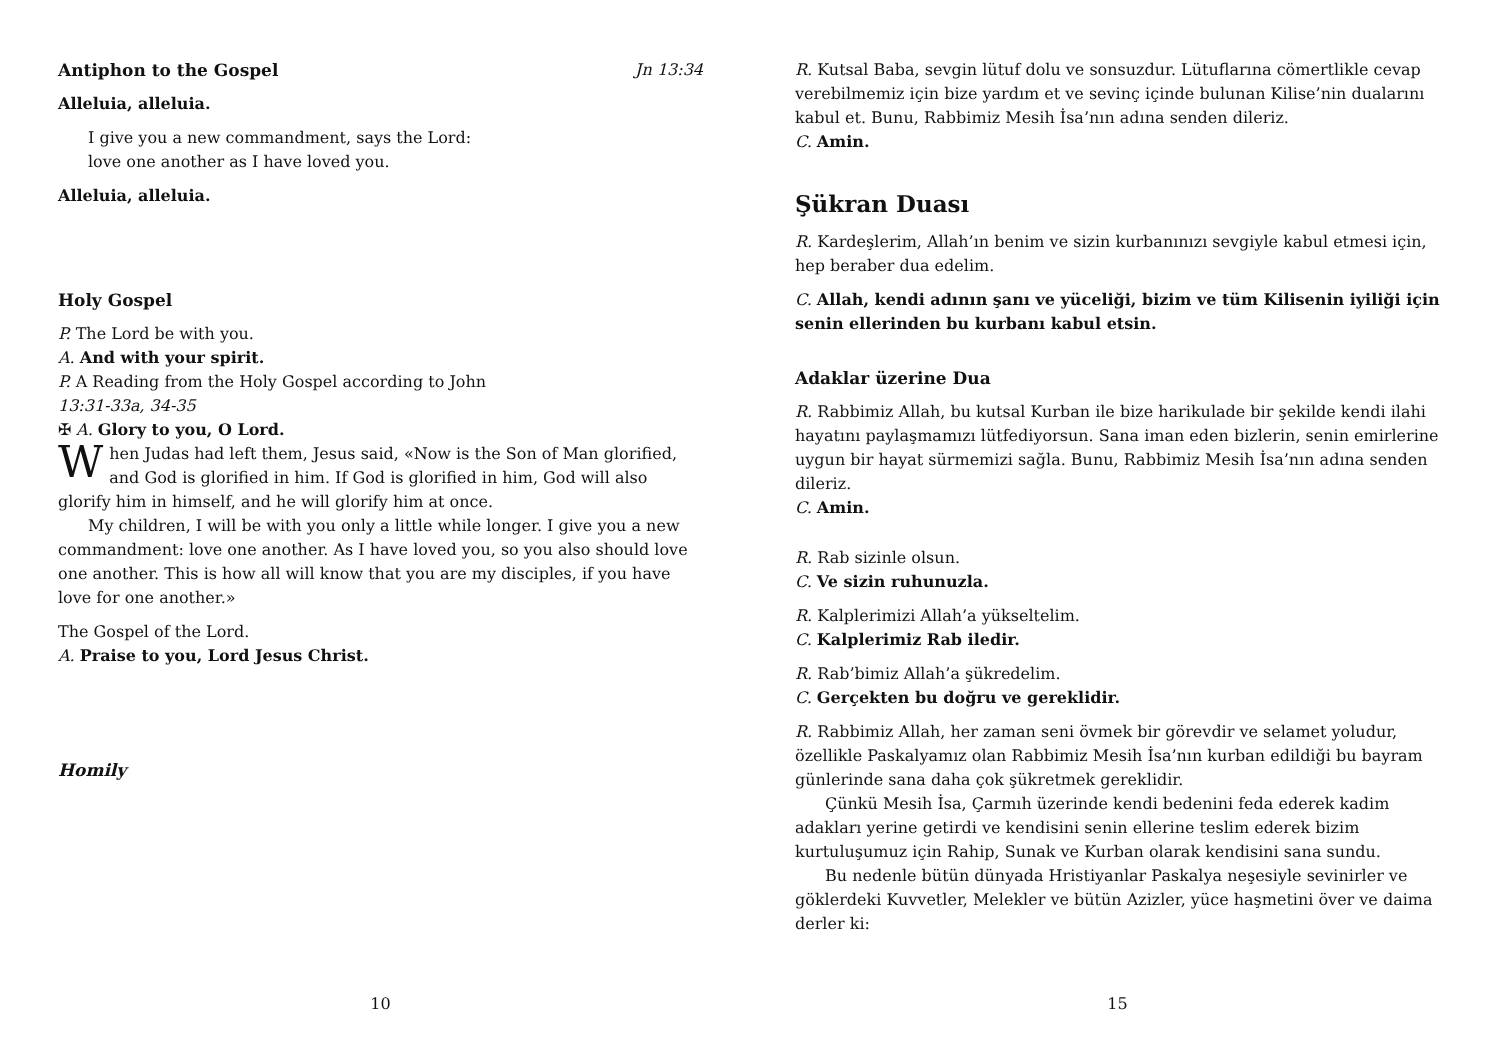Antiphon to the Gospel Jn 13:34
Alleluia, alleluia.
I give you a new commandment, says the Lord:
love one another as I have loved you.
Alleluia, alleluia.
Holy Gospel
P. The Lord be with you.
A. And with your spirit.
P. A Reading from the Holy Gospel according to John
13:31-33a, 34-35
✠ A. Glory to you, O Lord.
When Judas had left them, Jesus said, «Now is the Son of Man glorified, and God is glorified in him. If God is glorified in him, God will also glorify him in himself, and he will glorify him at once.
My children, I will be with you only a little while longer. I give you a new commandment: love one another. As I have loved you, so you also should love one another. This is how all will know that you are my disciples, if you have love for one another.»
The Gospel of the Lord.
A. Praise to you, Lord Jesus Christ.
Homily
10
R. Kutsal Baba, sevgin lütuf dolu ve sonsuzdur. Lütuflarına cömertlikle cevap verebilmemiz için bize yardım et ve sevinç içinde bulunan Kilise’nin dualarını kabul et. Bunu, Rabbimiz Mesih İsa’nın adına senden dileriz.
C. Amin.
Şükran Duası
R. Kardeşlerim, Allah’ın benim ve sizin kurbanınızı sevgiyle kabul etmesi için, hep beraber dua edelim.
C. Allah, kendi adının şanı ve yüceliği, bizim ve tüm Kilisenin iyiliği için senin ellerinden bu kurbanı kabul etsin.
Adaklar üzerine Dua
R. Rabbimiz Allah, bu kutsal Kurban ile bize harikulade bir şekilde kendi ilahi hayatını paylaşmamızı lütfediyorsun. Sana iman eden bizlerin, senin emirlerine uygun bir hayat sürmemizi sağla. Bunu, Rabbimiz Mesih İsa’nın adına senden dileriz.
C. Amin.
R. Rab sizinle olsun.
C. Ve sizin ruhunuzla.
R. Kalplerimizi Allah’a yükseltelim.
C. Kalplerimiz Rab iledir.
R. Rab’bimiz Allah’a şükredelim.
C. Gerçekten bu doğru ve gereklidir.
R. Rabbimiz Allah, her zaman seni övmek bir görevdir ve selamet yoludur, özellikle Paskalyamız olan Rabbimiz Mesih İsa’nın kurban edildiği bu bayram günlerinde sana daha çok şükretmek gereklidir.
Çünkü Mesih İsa, Çarmıh üzerinde kendi bedenini feda ederek kadim adakları yerine getirdi ve kendisini senin ellerine teslim ederek bizim kurtuluşumuz için Rahip, Sunak ve Kurban olarak kendisini sana sundu.
Bu nedenle bütün dünyada Hristiyanlar Paskalya neşesiyle sevinirler ve göklerdeki Kuvvetler, Melekler ve bütün Azizler, yüce haşmetini över ve daima derler ki:
15